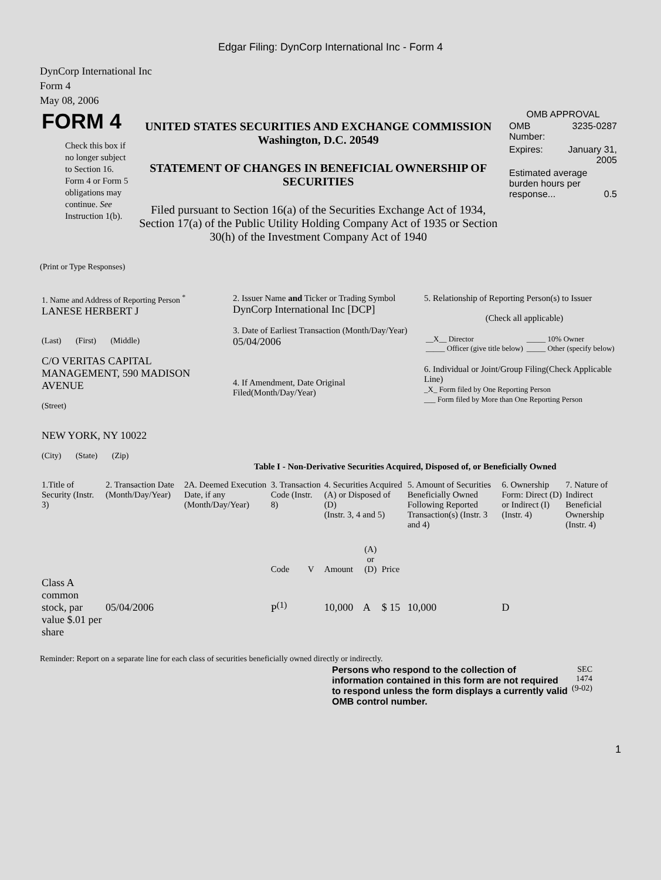Edgar Filing: DynCorp International Inc - Form 4
DynCorp International Inc
Form 4
May 08, 2006
| FORM 4 Check this box if no longer subject to Section 16. Form 4 or Form 5 obligations may continue. See Instruction 1(b). | UNITED STATES SECURITIES AND EXCHANGE COMMISSION Washington, D.C. 20549 STATEMENT OF CHANGES IN BENEFICIAL OWNERSHIP OF SECURITIES Filed pursuant to Section 16(a) of the Securities Exchange Act of 1934, Section 17(a) of the Public Utility Holding Company Act of 1935 or Section 30(h) of the Investment Company Act of 1940 | OMB APPROVAL / OMB Number: / 3235-0287 / / Expires: / January 31, 2005 / / Estimated average burden hours per response... 0.5 / / |
(Print or Type Responses)
| 1. Name and Address of Reporting Person <sup>*</sup> LANESE HERBERT J (Last) (First) (Middle) C/O VERITAS CAPITAL MANAGEMENT, 590 MADISON AVENUE (Street) NEW YORK, NY 10022 (City) (State) (Zip) | 2. Issuer Name and Ticker or Trading Symbol DynCorp International Inc [DCP] 3. Date of Earliest Transaction (Month/Day/Year) 05/04/2006 4. If Amendment, Date Original Filed(Month/Day/Year) | 5. Relationship of Reporting Person(s) to Issuer (Check all applicable) / __X__ Director _____ Officer (give title below) / _____ 10% Owner _____ Other (specify below) / 6. Individual or Joint/Group Filing(Check Applicable Line) _X_ Form filed by One Reporting Person ___ Form filed by More than One Reporting Person |
Table I - Non-Derivative Securities Acquired, Disposed of, or Beneficially Owned
| 1.Title of Security (Instr. 3) | 2. Transaction Date (Month/Day/Year) | 2A. Deemed Execution Date, if any (Month/Day/Year) | 3. Transaction Code (Instr. 8) | | 4. Securities Acquired (A) or Disposed of (D) (Instr. 3, 4 and 5) | | | 5. Amount of Securities Beneficially Owned Following Reported Transaction(s) (Instr. 3 and 4) | 6. Ownership Form: Direct (D) or Indirect (I) (Instr. 4) | 7. Nature of Indirect Beneficial Ownership (Instr. 4) |
| --- | --- | --- | --- | --- | --- | --- | --- | --- | --- | --- |
| | | | Code | V | Amount | (A) or (D) | Price | | | |
| Class A common stock, par value $.01 per share | 05/04/2006 | | P<sup>(1)</sup> | | 10,000 | A | $ 15 | 10,000 | D | |
Reminder: Report on a separate line for each class of securities beneficially owned directly or indirectly.
| Persons who respond to the collection of information contained in this form are not required to respond unless the form displays a currently valid OMB control number. | SEC 1474 (9-02) |
1